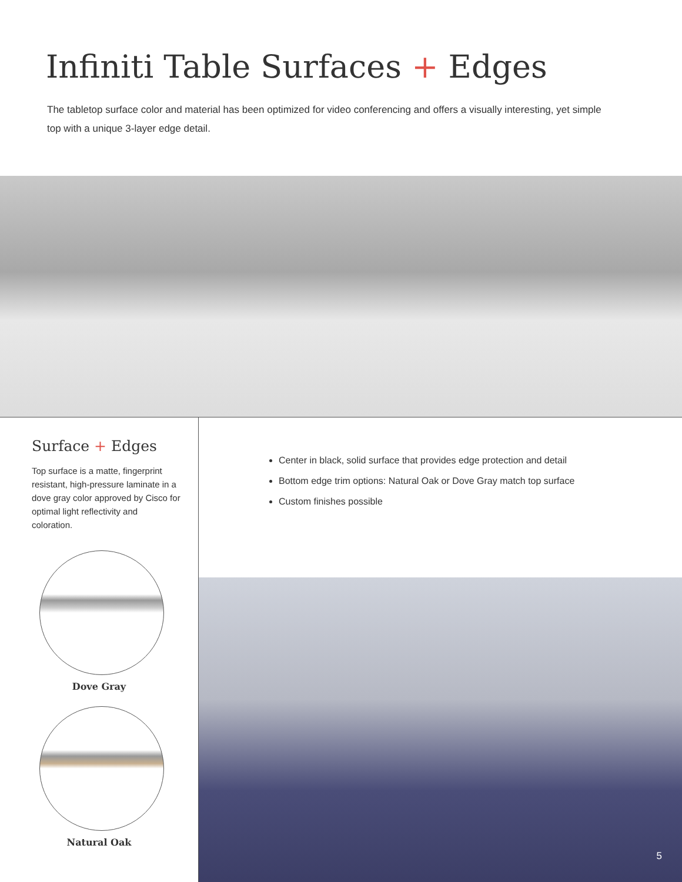Infiniti Table Surfaces + Edges
The tabletop surface color and material has been optimized for video conferencing and offers a visually interesting, yet simple top with a unique 3-layer edge detail.
Surface + Edges
Top surface is a matte, fingerprint resistant, high-pressure laminate in a dove gray color approved by Cisco for optimal light reflectivity and coloration.
Dove Gray
Natural Oak
Center in black, solid surface that provides edge protection and detail
Bottom edge trim options: Natural Oak or Dove Gray match top surface
Custom finishes possible
5